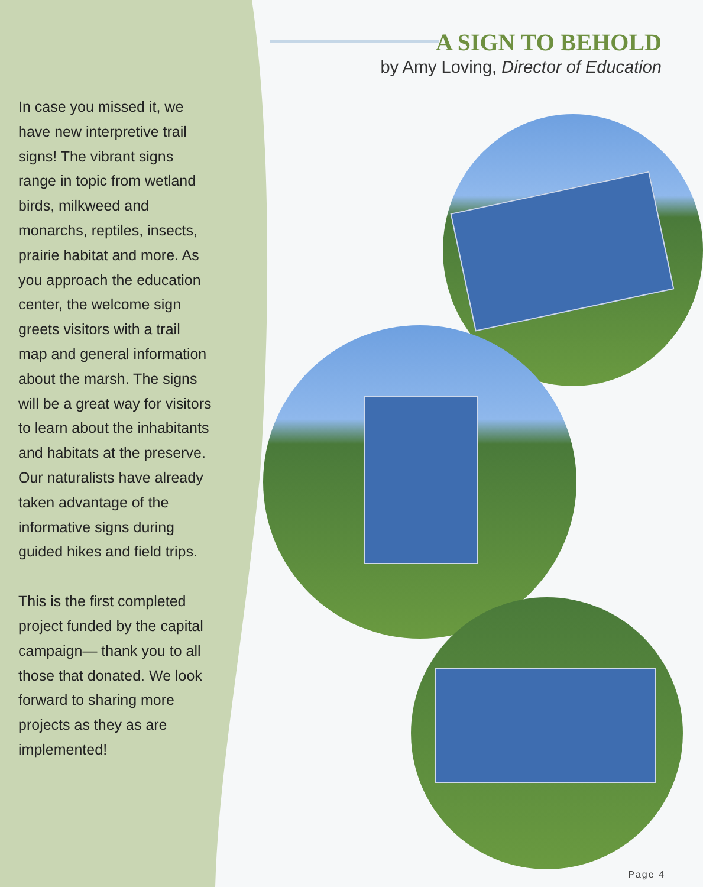In case you missed it, we have new interpretive trail signs! The vibrant signs range in topic from wetland birds, milkweed and monarchs, reptiles, insects, prairie habitat and more. As you approach the education center, the welcome sign greets visitors with a trail map and general information about the marsh. The signs will be a great way for visitors to learn about the inhabitants and habitats at the preserve. Our naturalists have already taken advantage of the informative signs during guided hikes and field trips.
This is the first completed project funded by the capital campaign— thank you to all those that donated. We look forward to sharing more projects as they as are implemented!
A SIGN TO BEHOLD
by Amy Loving, Director of Education
Page 4